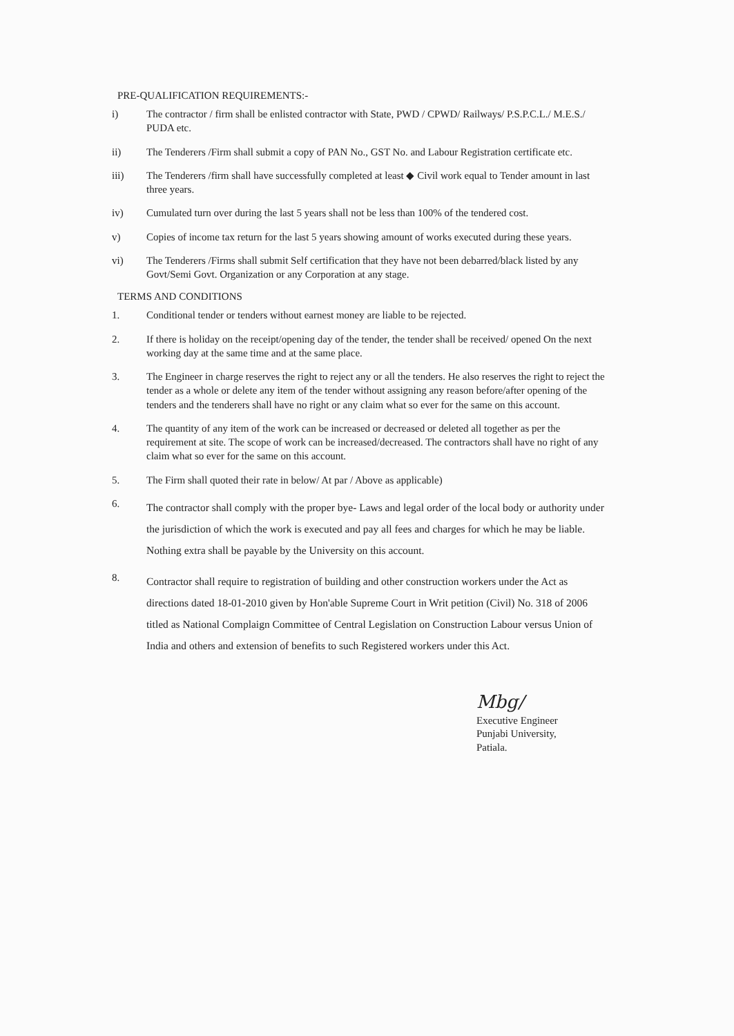PRE-QUALIFICATION REQUIREMENTS:-
i) The contractor / firm shall be enlisted contractor with State, PWD / CPWD/ Railways/ P.S.P.C.L./ M.E.S./ PUDA etc.
ii) The Tenderers /Firm shall submit a copy of PAN No., GST No. and Labour Registration certificate etc.
iii) The Tenderers /firm shall have successfully completed at least ◆ Civil work equal to Tender amount in last three years.
iv) Cumulated turn over during the last 5 years shall not be less than 100% of the tendered cost.
v) Copies of income tax return for the last 5 years showing amount of works executed during these years.
vi) The Tenderers /Firms shall submit Self certification that they have not been debarred/black listed by any Govt/Semi Govt. Organization or any Corporation at any stage.
TERMS AND CONDITIONS
1. Conditional tender or tenders without earnest money are liable to be rejected.
2. If there is holiday on the receipt/opening day of the tender, the tender shall be received/ opened On the next working day at the same time and at the same place.
3. The Engineer in charge reserves the right to reject any or all the tenders. He also reserves the right to reject the tender as a whole or delete any item of the tender without assigning any reason before/after opening of the tenders and the tenderers shall have no right or any claim what so ever for the same on this account.
4. The quantity of any item of the work can be increased or decreased or deleted all together as per the requirement at site. The scope of work can be increased/decreased. The contractors shall have no right of any claim what so ever for the same on this account.
5. The Firm shall quoted their rate in below/ At par / Above as applicable)
6.
The contractor shall comply with the proper bye- Laws and legal order of the local body or authority under the jurisdiction of which the work is executed and pay all fees and charges for which he may be liable. Nothing extra shall be payable by the University on this account.
8.
Contractor shall require to registration of building and other construction workers under the Act as directions dated 18-01-2010 given by Hon'able Supreme Court in Writ petition (Civil) No. 318 of 2006 titled as National Complaign Committee of Central Legislation on Construction Labour versus Union of India and others and extension of benefits to such Registered workers under this Act.
Mbg/
Executive Engineer
Punjabi University,
Patiala.